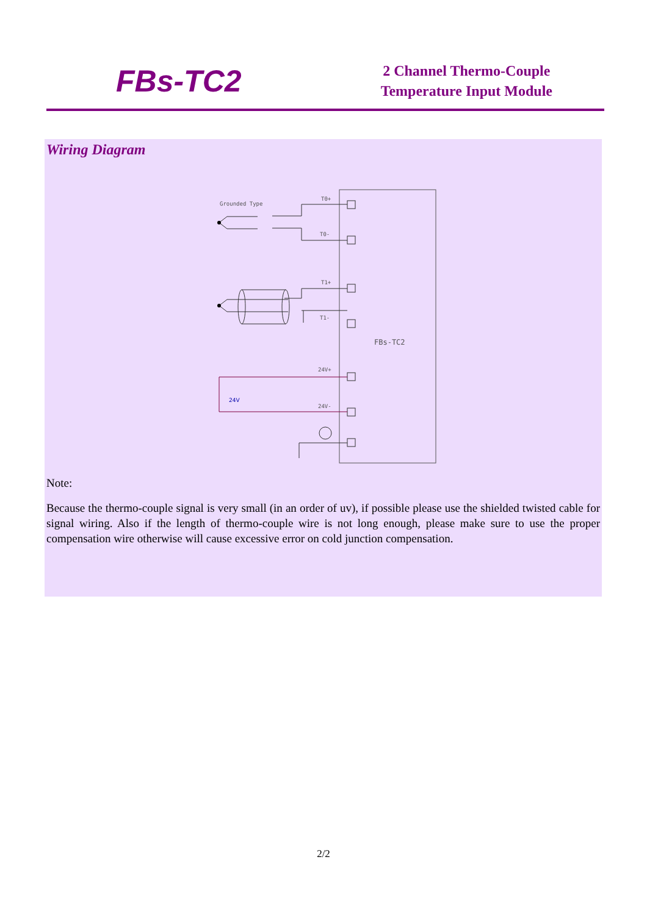FBs-TC2
2 Channel Thermo-Couple
Temperature Input Module
Wiring Diagram
Grounded Type
T0+
T0-
T1+
T1-
24V+
24V-
FBs-TC2
24V
Note:
Because the thermo-couple signal is very small (in an order of uv), if possible please use the shielded twisted cable for signal wiring. Also if the length of thermo-couple wire is not long enough, please make sure to use the proper compensation wire otherwise will cause excessive error on cold junction compensation.
2/2